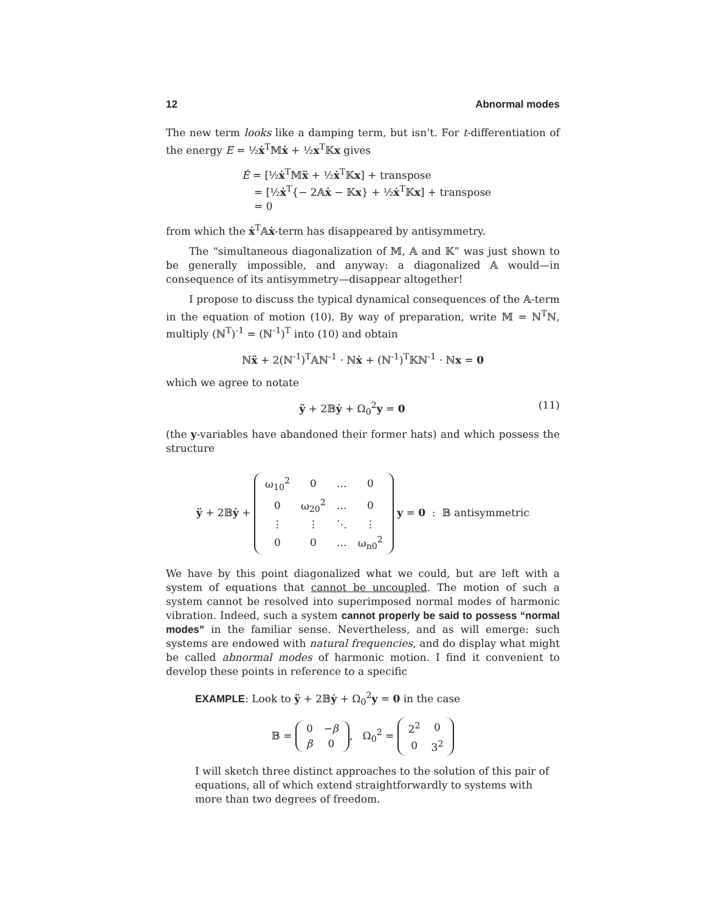12 Abnormal modes
The new term looks like a damping term, but isn’t. For t-differentiation of the energy E = ½ẋ<sup>T</sup>𝕄ẋ + ½x<sup>T</sup>𝕂x gives
Ė = [½ẋ<sup>T</sup>𝕄ẍ + ½ẋ<sup>T</sup>𝕂x] + transpose
= [½ẋ<sup>T</sup>{− 2𝔸ẋ − 𝕂x} + ½ẋ<sup>T</sup>𝕂x] + transpose
= 0
from which the ẋ<sup>T</sup>𝔸ẋ-term has disappeared by antisymmetry.
The “simultaneous diagonalization of 𝕄, 𝔸 and 𝕂” was just shown to be generally impossible, and anyway: a diagonalized 𝔸 would—in consequence of its antisymmetry—disappear altogether!
I propose to discuss the typical dynamical consequences of the 𝔸-term in the equation of motion (10). By way of preparation, write 𝕄 = ℕ<sup>T</sup>ℕ, multiply (ℕ<sup>T</sup>)<sup>-1</sup> = (ℕ<sup>-1</sup>)<sup>T</sup> into (10) and obtain
ℕẍ + 2(ℕ<sup>-1</sup>)<sup>T</sup>𝔸ℕ<sup>-1</sup> · ℕẋ + (ℕ<sup>-1</sup>)<sup>T</sup>𝕂ℕ<sup>-1</sup> · ℕx = 0
which we agree to notate
ÿ + 2𝔹ẏ + Ω<sub>0</sub><sup>2</sup>y = 0 (11)
(the y-variables have abandoned their former hats) and which possess the structure
ÿ + 2𝔹ẏ +
| ω<sub>10</sub><sup>2</sup> | 0 | … | 0 |
| 0 | ω<sub>20</sub><sup>2</sup> | … | 0 |
| ⋮ | ⋮ | ⋱ | ⋮ |
| 0 | 0 | … | ω<sub>n0</sub><sup>2</sup> |
y = 0 : 𝔹 antisymmetric
We have by this point diagonalized what we could, but are left with a system of equations that cannot be uncoupled. The motion of such a system cannot be resolved into superimposed normal modes of harmonic vibration. Indeed, such a system cannot properly be said to possess “normal modes” in the familiar sense. Nevertheless, and as will emerge: such systems are endowed with natural frequencies, and do display what might be called abnormal modes of harmonic motion. I find it convenient to develop these points in reference to a specific
EXAMPLE: Look to ÿ + 2𝔹ẏ + Ω<sub>0</sub><sup>2</sup>y = 0 in the case
𝔹 =
| 0 | − β |
| β | 0 |
, Ω<sub>0</sub><sup>2</sup> =
| 2<sup>2</sup> | 0 |
| 0 | 3<sup>2</sup> |
I will sketch three distinct approaches to the solution of this pair of equations, all of which extend straightforwardly to systems with more than two degrees of freedom.